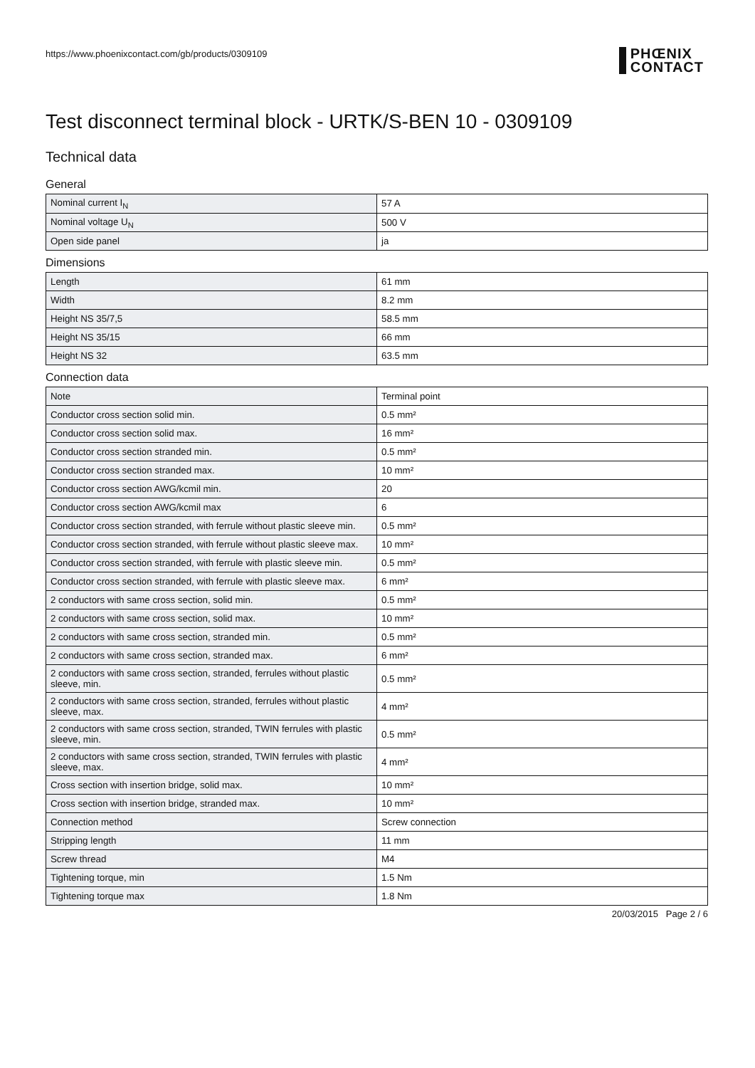https://www.phoenixcontact.com/gb/products/0309109
PHŒNIX
CONTACT
Test disconnect terminal block - URTK/S-BEN 10 - 0309109
Technical data
General
| Nominal current I<sub>N</sub> | 57 A |
| Nominal voltage U<sub>N</sub> | 500 V |
| Open side panel | ja |
Dimensions
| Length | 61 mm |
| Width | 8.2 mm |
| Height NS 35/7,5 | 58.5 mm |
| Height NS 35/15 | 66 mm |
| Height NS 32 | 63.5 mm |
Connection data
| Note | Terminal point |
| Conductor cross section solid min. | 0.5 mm² |
| Conductor cross section solid max. | 16 mm² |
| Conductor cross section stranded min. | 0.5 mm² |
| Conductor cross section stranded max. | 10 mm² |
| Conductor cross section AWG/kcmil min. | 20 |
| Conductor cross section AWG/kcmil max | 6 |
| Conductor cross section stranded, with ferrule without plastic sleeve min. | 0.5 mm² |
| Conductor cross section stranded, with ferrule without plastic sleeve max. | 10 mm² |
| Conductor cross section stranded, with ferrule with plastic sleeve min. | 0.5 mm² |
| Conductor cross section stranded, with ferrule with plastic sleeve max. | 6 mm² |
| 2 conductors with same cross section, solid min. | 0.5 mm² |
| 2 conductors with same cross section, solid max. | 10 mm² |
| 2 conductors with same cross section, stranded min. | 0.5 mm² |
| 2 conductors with same cross section, stranded max. | 6 mm² |
| 2 conductors with same cross section, stranded, ferrules without plastic sleeve, min. | 0.5 mm² |
| 2 conductors with same cross section, stranded, ferrules without plastic sleeve, max. | 4 mm² |
| 2 conductors with same cross section, stranded, TWIN ferrules with plastic sleeve, min. | 0.5 mm² |
| 2 conductors with same cross section, stranded, TWIN ferrules with plastic sleeve, max. | 4 mm² |
| Cross section with insertion bridge, solid max. | 10 mm² |
| Cross section with insertion bridge, stranded max. | 10 mm² |
| Connection method | Screw connection |
| Stripping length | 11 mm |
| Screw thread | M4 |
| Tightening torque, min | 1.5 Nm |
| Tightening torque max | 1.8 Nm |
20/03/2015 Page 2 / 6